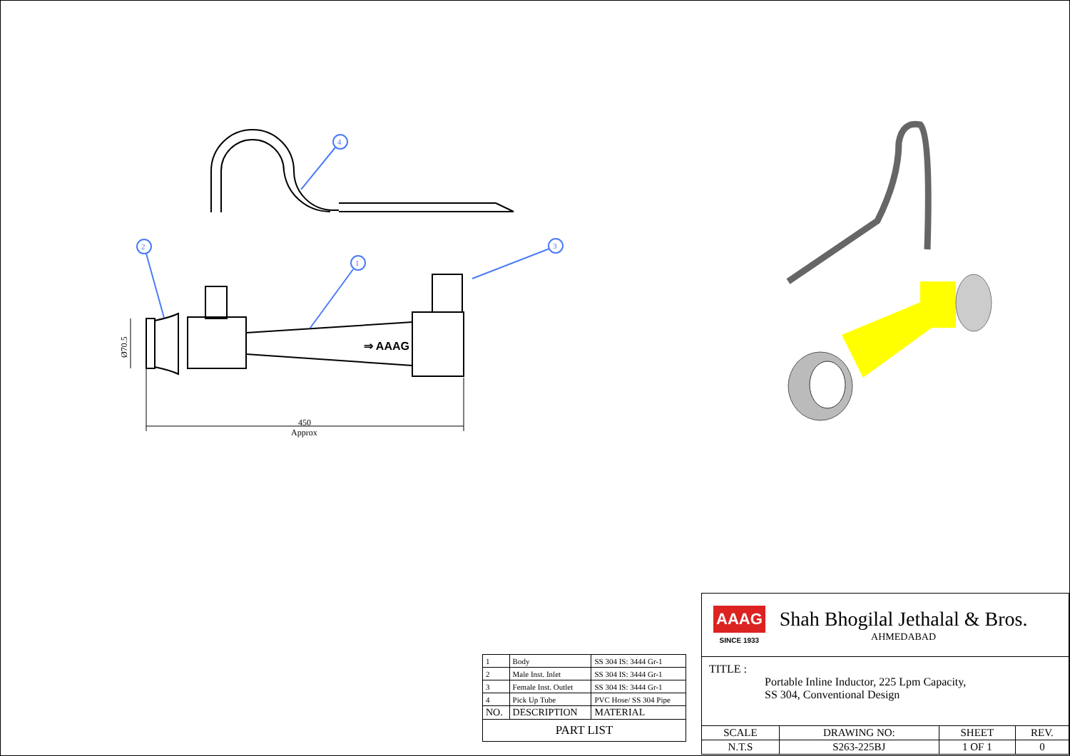⇒ AAAG
4
2
1
3
450
Approx
Ø70.5
| 1 | Body | SS 304 IS: 3444 Gr-1 |
| 2 | Male Inst. Inlet | SS 304 IS: 3444 Gr-1 |
| 3 | Female Inst. Outlet | SS 304 IS: 3444 Gr-1 |
| 4 | Pick Up Tube | PVC Hose/ SS 304 Pipe |
| NO. | DESCRIPTION | MATERIAL |
| PART LIST | | |
| AAAG SINCE 1933 Shah Bhogilal Jethalal & Bros. AHMEDABAD | | | |
| TITLE : Portable Inline Inductor, 225 Lpm Capacity, SS 304, Conventional Design | | | |
| SCALE | DRAWING NO: | SHEET | REV. |
| N.T.S | S263-225BJ | 1 OF 1 | 0 |